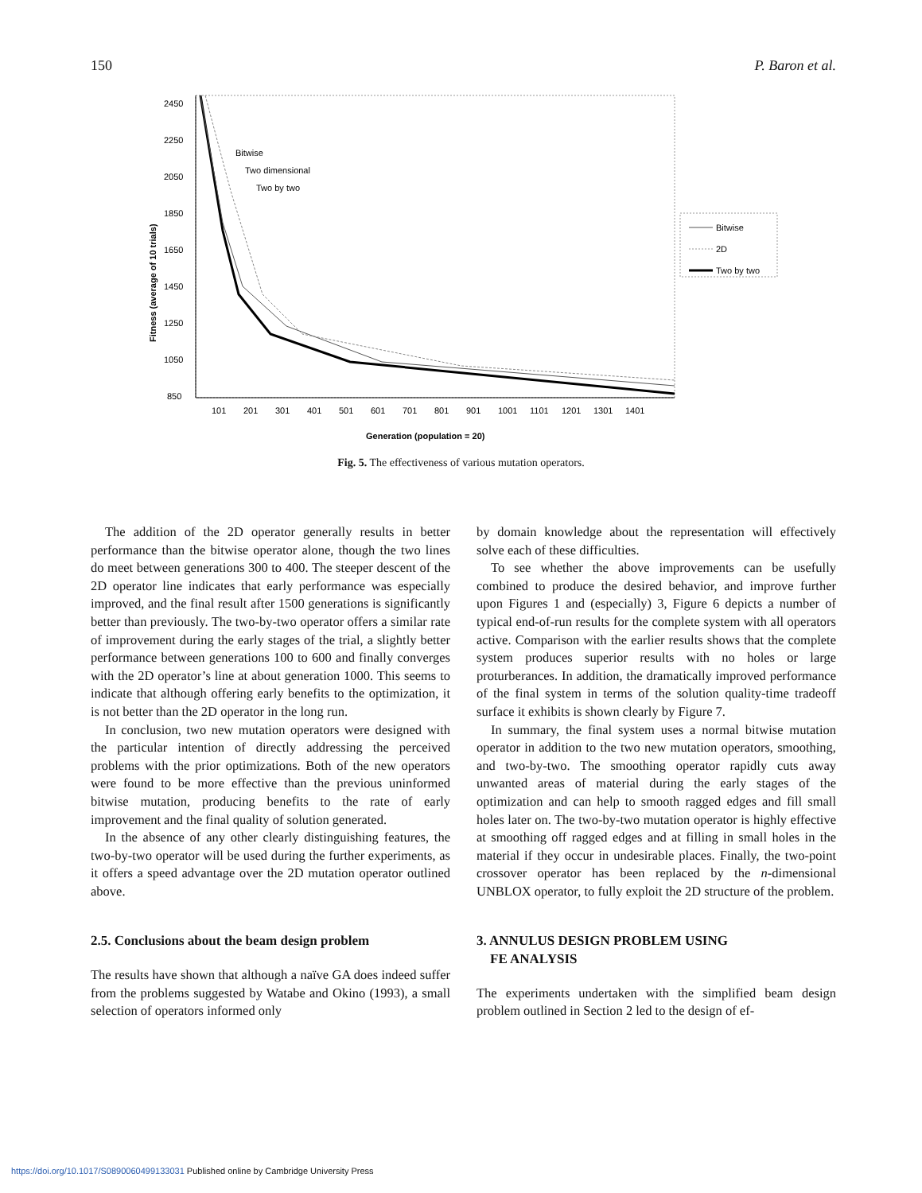150 P. Baron et al.
2450
2250
2050
1850
1650
1450
1250
1050
850
Fitness (average of 10 trials)
Bitwise
Two dimensional
Two by two
101
201
301
401
501
601
701
801
901
1001
1101
1201
1301
1401
Generation (population = 20)
Bitwise
2D
Two by two
Fig. 5. The effectiveness of various mutation operators.
The addition of the 2D operator generally results in better performance than the bitwise operator alone, though the two lines do meet between generations 300 to 400. The steeper descent of the 2D operator line indicates that early performance was especially improved, and the final result after 1500 generations is significantly better than previously. The two-by-two operator offers a similar rate of improvement during the early stages of the trial, a slightly better performance between generations 100 to 600 and finally converges with the 2D operator’s line at about generation 1000. This seems to indicate that although offering early benefits to the optimization, it is not better than the 2D operator in the long run.
In conclusion, two new mutation operators were designed with the particular intention of directly addressing the perceived problems with the prior optimizations. Both of the new operators were found to be more effective than the previous uninformed bitwise mutation, producing benefits to the rate of early improvement and the final quality of solution generated.
In the absence of any other clearly distinguishing features, the two-by-two operator will be used during the further experiments, as it offers a speed advantage over the 2D mutation operator outlined above.
2.5. Conclusions about the beam design problem
The results have shown that although a naïve GA does indeed suffer from the problems suggested by Watabe and Okino (1993), a small selection of operators informed only
by domain knowledge about the representation will effectively solve each of these difficulties.
To see whether the above improvements can be usefully combined to produce the desired behavior, and improve further upon Figures 1 and (especially) 3, Figure 6 depicts a number of typical end-of-run results for the complete system with all operators active. Comparison with the earlier results shows that the complete system produces superior results with no holes or large proturberances. In addition, the dramatically improved performance of the final system in terms of the solution quality-time tradeoff surface it exhibits is shown clearly by Figure 7.
In summary, the final system uses a normal bitwise mutation operator in addition to the two new mutation operators, smoothing, and two-by-two. The smoothing operator rapidly cuts away unwanted areas of material during the early stages of the optimization and can help to smooth ragged edges and fill small holes later on. The two-by-two mutation operator is highly effective at smoothing off ragged edges and at filling in small holes in the material if they occur in undesirable places. Finally, the two-point crossover operator has been replaced by the n-dimensional UNBLOX operator, to fully exploit the 2D structure of the problem.
3. ANNULUS DESIGN PROBLEM USING
FE ANALYSIS
The experiments undertaken with the simplified beam design problem outlined in Section 2 led to the design of ef-
https://doi.org/10.1017/S0890060499133031 Published online by Cambridge University Press